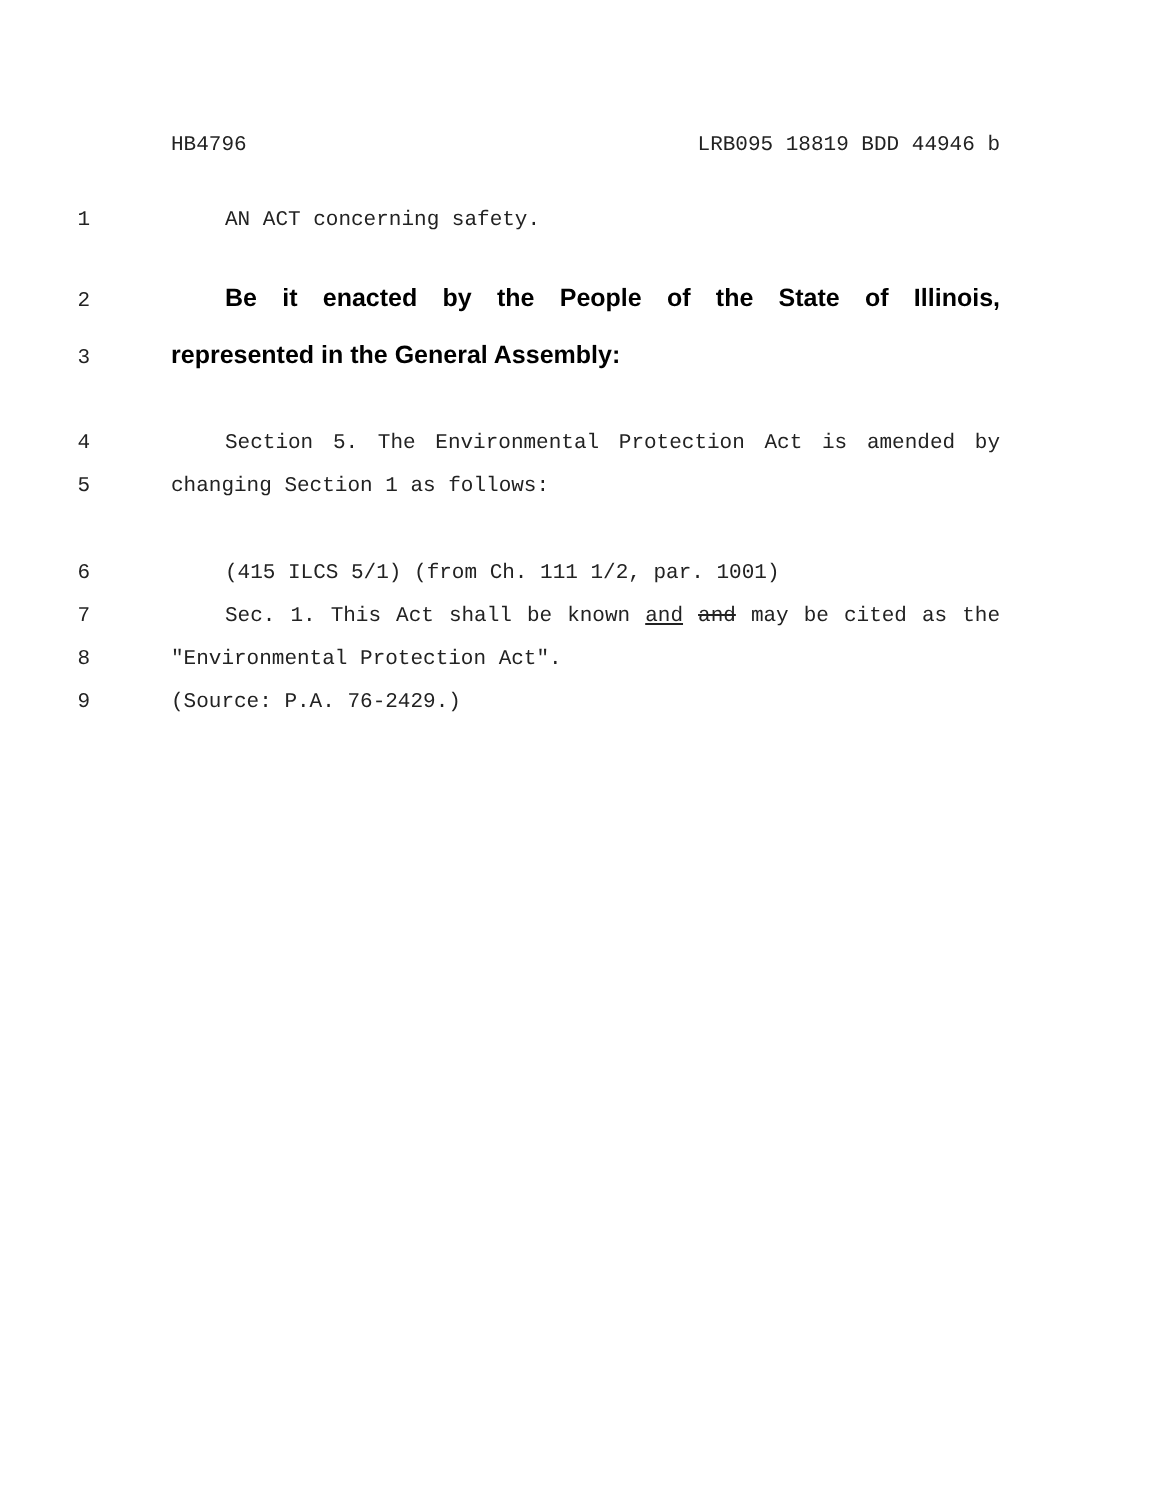HB4796 LRB095 18819 BDD 44946 b
1 AN ACT concerning safety.
2 Be it enacted by the People of the State of Illinois,
3 represented in the General Assembly:
4 Section 5. The Environmental Protection Act is amended by
5 changing Section 1 as follows:
6 (415 ILCS 5/1) (from Ch. 111 1/2, par. 1001)
7 Sec. 1. This Act shall be known and and may be cited as the
8 "Environmental Protection Act".
9 (Source: P.A. 76-2429.)